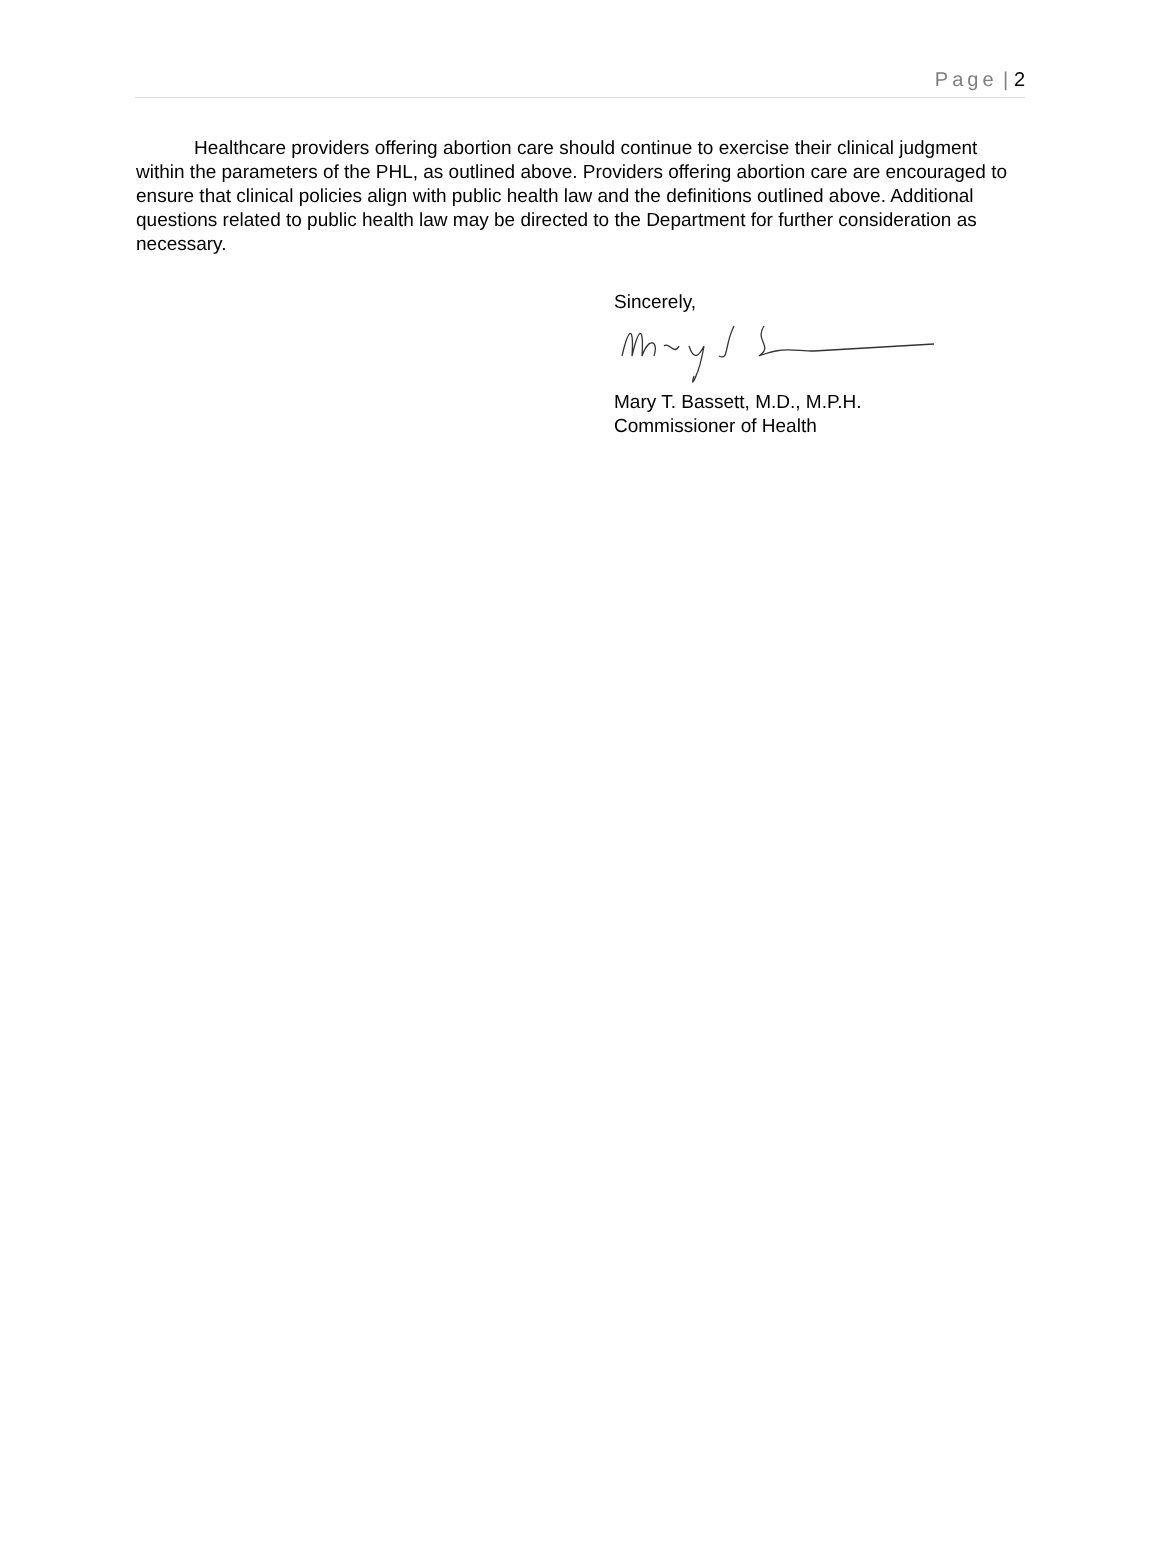Page | 2
Healthcare providers offering abortion care should continue to exercise their clinical judgment within the parameters of the PHL, as outlined above. Providers offering abortion care are encouraged to ensure that clinical policies align with public health law and the definitions outlined above. Additional questions related to public health law may be directed to the Department for further consideration as necessary.
Sincerely,
Mary T. Bassett, M.D., M.P.H.
Commissioner of Health